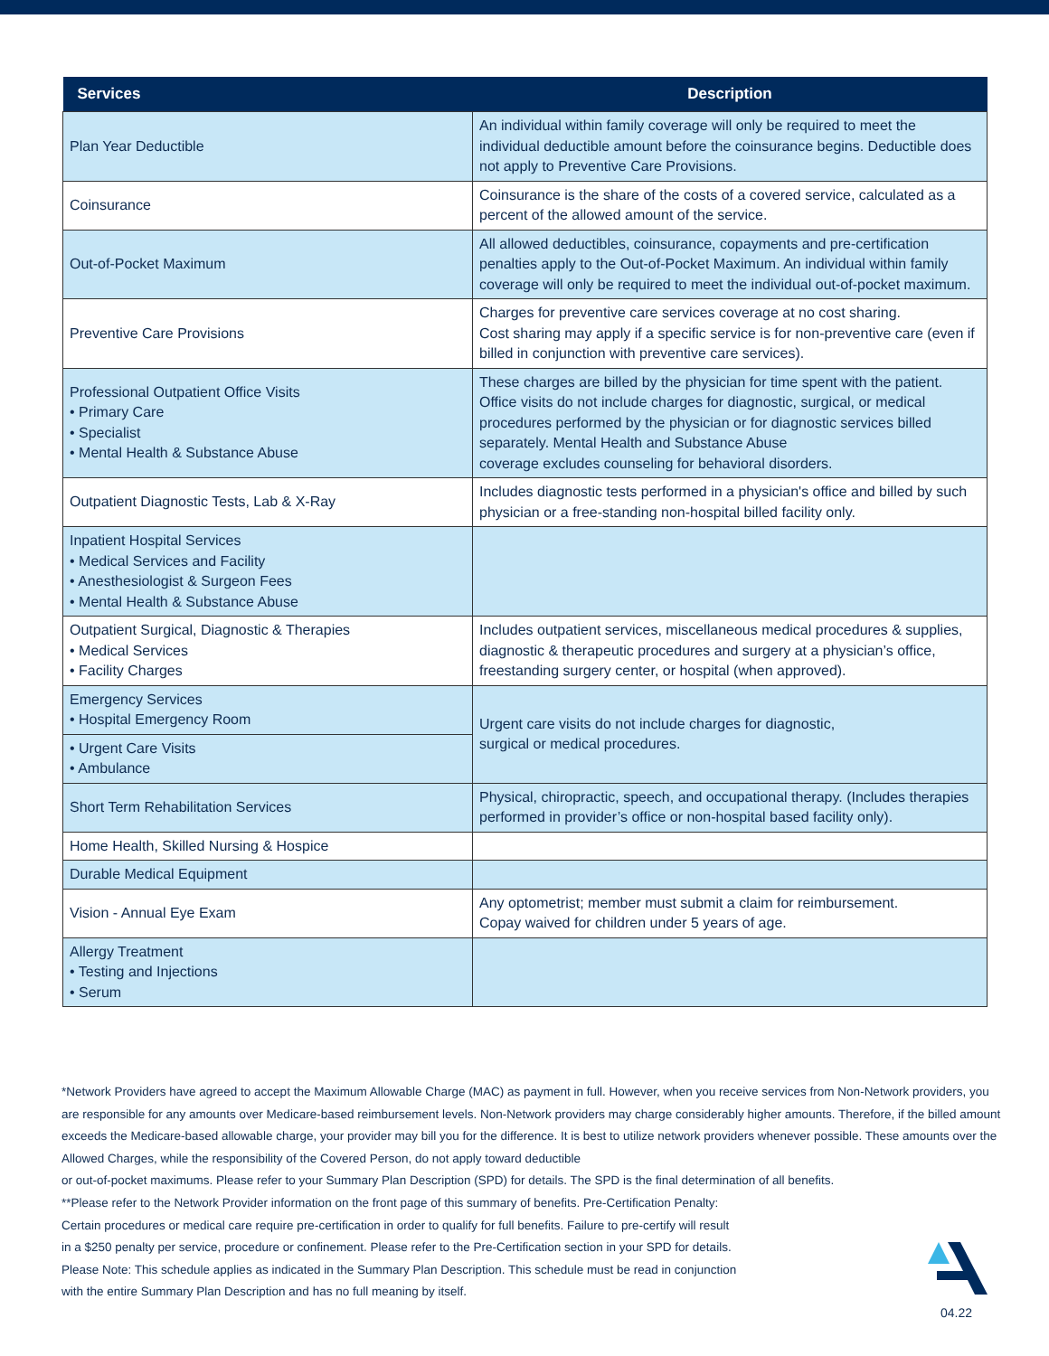| Services | Description |
| --- | --- |
| Plan Year Deductible | An individual within family coverage will only be required to meet the individual deductible amount before the coinsurance begins. Deductible does not apply to Preventive Care Provisions. |
| Coinsurance | Coinsurance is the share of the costs of a covered service, calculated as a percent of the allowed amount of the service. |
| Out-of-Pocket Maximum | All allowed deductibles, coinsurance, copayments and pre-certification penalties apply to the Out-of-Pocket Maximum. An individual within family coverage will only be required to meet the individual out-of-pocket maximum. |
| Preventive Care Provisions | Charges for preventive care services coverage at no cost sharing. Cost sharing may apply if a specific service is for non-preventive care (even if billed in conjunction with preventive care services). |
| Professional Outpatient Office Visits • Primary Care • Specialist • Mental Health & Substance Abuse | These charges are billed by the physician for time spent with the patient. Office visits do not include charges for diagnostic, surgical, or medical procedures performed by the physician or for diagnostic services billed separately. Mental Health and Substance Abuse coverage excludes counseling for behavioral disorders. |
| Outpatient Diagnostic Tests, Lab & X-Ray | Includes diagnostic tests performed in a physician's office and billed by such physician or a free-standing non-hospital billed facility only. |
| Inpatient Hospital Services • Medical Services and Facility • Anesthesiologist & Surgeon Fees • Mental Health & Substance Abuse | |
| Outpatient Surgical, Diagnostic & Therapies • Medical Services • Facility Charges | Includes outpatient services, miscellaneous medical procedures & supplies, diagnostic & therapeutic procedures and surgery at a physician’s office, freestanding surgery center, or hospital (when approved). |
| Emergency Services • Hospital Emergency Room | Urgent care visits do not include charges for diagnostic, surgical or medical procedures. |
| • Urgent Care Visits • Ambulance | |
| Short Term Rehabilitation Services | Physical, chiropractic, speech, and occupational therapy. (Includes therapies performed in provider’s office or non-hospital based facility only). |
| Home Health, Skilled Nursing & Hospice | |
| Durable Medical Equipment | |
| Vision - Annual Eye Exam | Any optometrist; member must submit a claim for reimbursement. Copay waived for children under 5 years of age. |
| Allergy Treatment • Testing and Injections • Serum | |
*Network Providers have agreed to accept the Maximum Allowable Charge (MAC) as payment in full. However, when you receive services from Non-Network providers, you are responsible for any amounts over Medicare-based reimbursement levels. Non-Network providers may charge considerably higher amounts. Therefore, if the billed amount exceeds the Medicare-based allowable charge, your provider may bill you for the difference. It is best to utilize network providers whenever possible. These amounts over the Allowed Charges, while the responsibility of the Covered Person, do not apply toward deductible
or out-of-pocket maximums. Please refer to your Summary Plan Description (SPD) for details. The SPD is the final determination of all benefits.
**Please refer to the Network Provider information on the front page of this summary of benefits. Pre-Certification Penalty:
Certain procedures or medical care require pre-certification in order to qualify for full benefits. Failure to pre-certify will result
in a $250 penalty per service, procedure or confinement. Please refer to the Pre-Certification section in your SPD for details.
Please Note: This schedule applies as indicated in the Summary Plan Description. This schedule must be read in conjunction
with the entire Summary Plan Description and has no full meaning by itself.
04.22